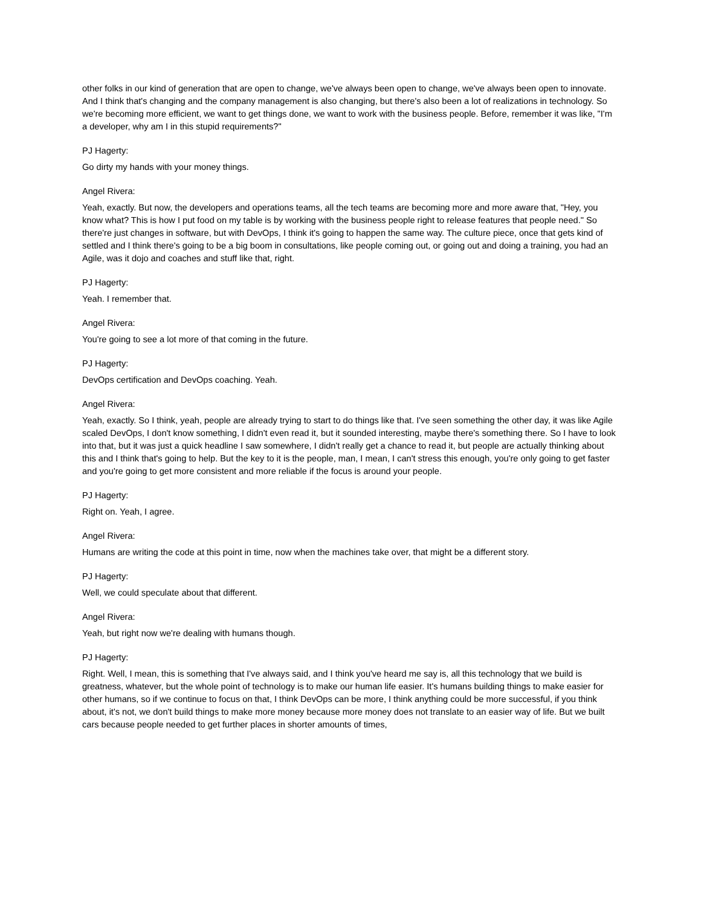other folks in our kind of generation that are open to change, we've always been open to change, we've always been open to innovate. And I think that's changing and the company management is also changing, but there's also been a lot of realizations in technology. So we're becoming more efficient, we want to get things done, we want to work with the business people. Before, remember it was like, "I'm a developer, why am I in this stupid requirements?"
PJ Hagerty:
Go dirty my hands with your money things.
Angel Rivera:
Yeah, exactly. But now, the developers and operations teams, all the tech teams are becoming more and more aware that, "Hey, you know what? This is how I put food on my table is by working with the business people right to release features that people need." So there're just changes in software, but with DevOps, I think it's going to happen the same way. The culture piece, once that gets kind of settled and I think there's going to be a big boom in consultations, like people coming out, or going out and doing a training, you had an Agile, was it dojo and coaches and stuff like that, right.
PJ Hagerty:
Yeah. I remember that.
Angel Rivera:
You're going to see a lot more of that coming in the future.
PJ Hagerty:
DevOps certification and DevOps coaching. Yeah.
Angel Rivera:
Yeah, exactly. So I think, yeah, people are already trying to start to do things like that. I've seen something the other day, it was like Agile scaled DevOps, I don't know something, I didn't even read it, but it sounded interesting, maybe there's something there. So I have to look into that, but it was just a quick headline I saw somewhere, I didn't really get a chance to read it, but people are actually thinking about this and I think that's going to help. But the key to it is the people, man, I mean, I can't stress this enough, you're only going to get faster and you're going to get more consistent and more reliable if the focus is around your people.
PJ Hagerty:
Right on. Yeah, I agree.
Angel Rivera:
Humans are writing the code at this point in time, now when the machines take over, that might be a different story.
PJ Hagerty:
Well, we could speculate about that different.
Angel Rivera:
Yeah, but right now we're dealing with humans though.
PJ Hagerty:
Right. Well, I mean, this is something that I've always said, and I think you've heard me say is, all this technology that we build is greatness, whatever, but the whole point of technology is to make our human life easier. It's humans building things to make easier for other humans, so if we continue to focus on that, I think DevOps can be more, I think anything could be more successful, if you think about, it's not, we don't build things to make more money because more money does not translate to an easier way of life. But we built cars because people needed to get further places in shorter amounts of times,